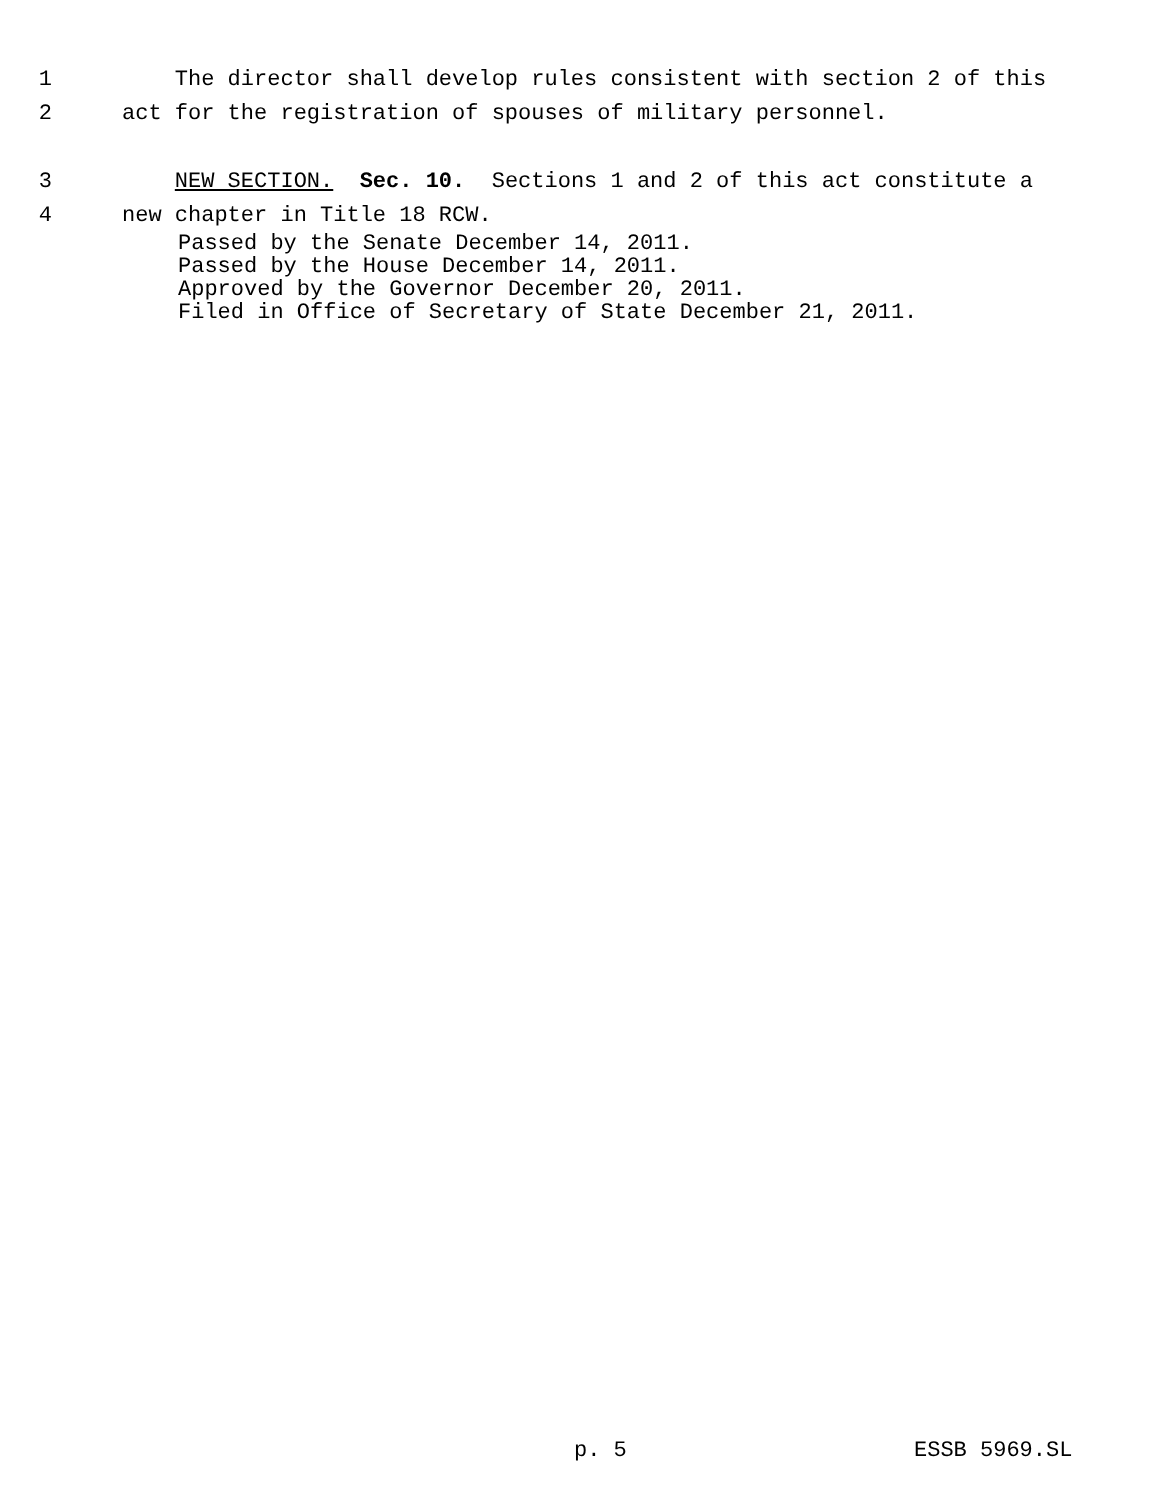1 The director shall develop rules consistent with section 2 of this
2 act for the registration of spouses of military personnel.
3 NEW SECTION. Sec. 10. Sections 1 and 2 of this act constitute a
4 new chapter in Title 18 RCW.
Passed by the Senate December 14, 2011. Passed by the House December 14, 2011. Approved by the Governor December 20, 2011. Filed in Office of Secretary of State December 21, 2011.
p. 5 ESSB 5969.SL